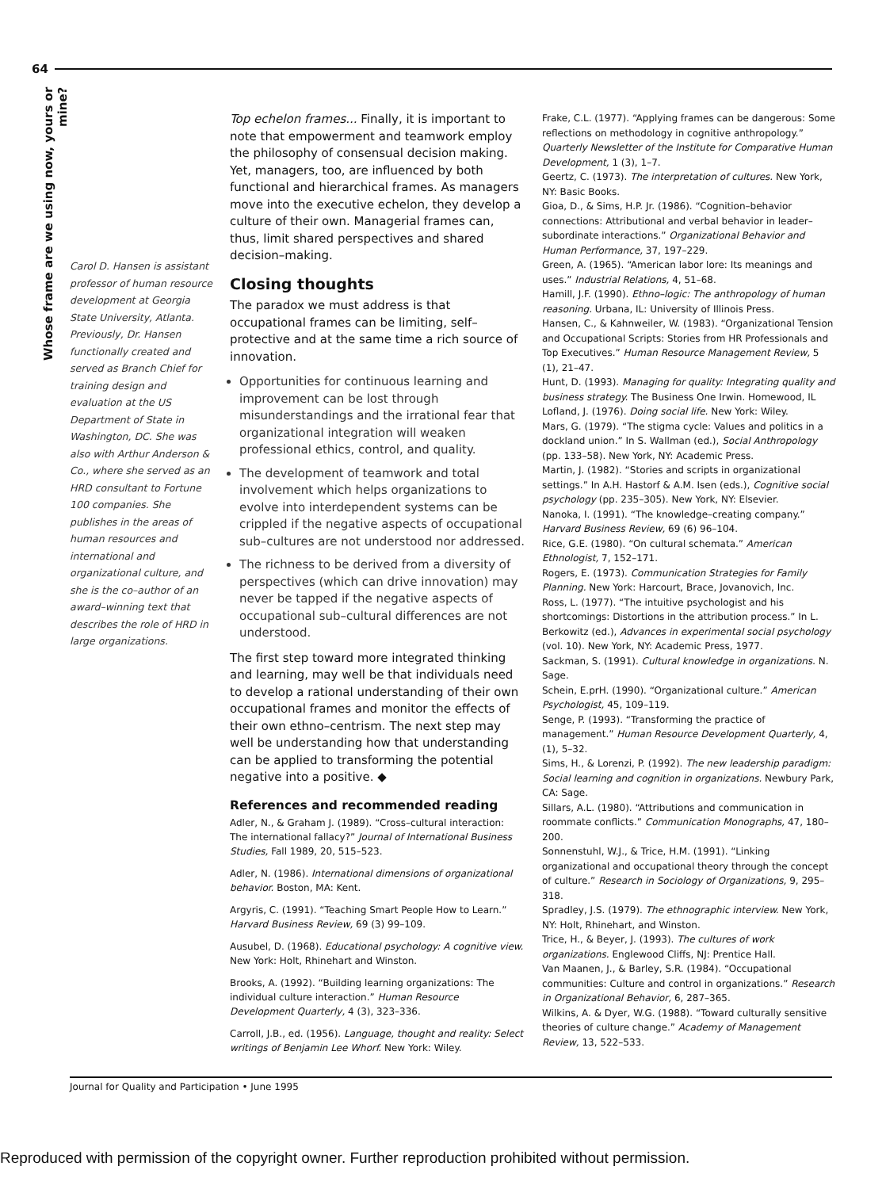64
Whose frame are we using now, yours or mine?
Carol D. Hansen is assistant professor of human resource development at Georgia State University, Atlanta. Previously, Dr. Hansen functionally created and served as Branch Chief for training design and evaluation at the US Department of State in Washington, DC. She was also with Arthur Anderson & Co., where she served as an HRD consultant to Fortune 100 companies. She publishes in the areas of human resources and international and organizational culture, and she is the co–author of an award–winning text that describes the role of HRD in large organizations.
Top echelon frames... Finally, it is important to note that empowerment and teamwork employ the philosophy of consensual decision making. Yet, managers, too, are influenced by both functional and hierarchical frames. As managers move into the executive echelon, they develop a culture of their own. Managerial frames can, thus, limit shared perspectives and shared decision–making.
Closing thoughts
The paradox we must address is that occupational frames can be limiting, self–protective and at the same time a rich source of innovation.
Opportunities for continuous learning and improvement can be lost through misunderstandings and the irrational fear that organizational integration will weaken professional ethics, control, and quality.
The development of teamwork and total involvement which helps organizations to evolve into interdependent systems can be crippled if the negative aspects of occupational sub–cultures are not understood nor addressed.
The richness to be derived from a diversity of perspectives (which can drive innovation) may never be tapped if the negative aspects of occupational sub–cultural differences are not understood.
The first step toward more integrated thinking and learning, may well be that individuals need to develop a rational understanding of their own occupational frames and monitor the effects of their own ethno–centrism. The next step may well be understanding how that understanding can be applied to transforming the potential negative into a positive. ◆
References and recommended reading
Adler, N., & Graham J. (1989). “Cross–cultural interaction: The international fallacy?” Journal of International Business Studies, Fall 1989, 20, 515–523.
Adler, N. (1986). International dimensions of organizational behavior. Boston, MA: Kent.
Argyris, C. (1991). “Teaching Smart People How to Learn.” Harvard Business Review, 69 (3) 99–109.
Ausubel, D. (1968). Educational psychology: A cognitive view. New York: Holt, Rhinehart and Winston.
Brooks, A. (1992). “Building learning organizations: The individual culture interaction.” Human Resource Development Quarterly, 4 (3), 323–336.
Carroll, J.B., ed. (1956). Language, thought and reality: Select writings of Benjamin Lee Whorf. New York: Wiley.
Frake, C.L. (1977). “Applying frames can be dangerous: Some reflections on methodology in cognitive anthropology.” Quarterly Newsletter of the Institute for Comparative Human Development, 1 (3), 1–7.
Geertz, C. (1973). The interpretation of cultures. New York, NY: Basic Books.
Gioa, D., & Sims, H.P. Jr. (1986). “Cognition–behavior connections: Attributional and verbal behavior in leader–subordinate interactions.” Organizational Behavior and Human Performance, 37, 197–229.
Green, A. (1965). “American labor lore: Its meanings and uses.” Industrial Relations, 4, 51–68.
Hamill, J.F. (1990). Ethno–logic: The anthropology of human reasoning. Urbana, IL: University of Illinois Press.
Hansen, C., & Kahnweiler, W. (1983). “Organizational Tension and Occupational Scripts: Stories from HR Professionals and Top Executives.” Human Resource Management Review, 5 (1), 21–47.
Hunt, D. (1993). Managing for quality: Integrating quality and business strategy. The Business One Irwin. Homewood, IL
Lofland, J. (1976). Doing social life. New York: Wiley.
Mars, G. (1979). “The stigma cycle: Values and politics in a dockland union.” In S. Wallman (ed.), Social Anthropology (pp. 133–58). New York, NY: Academic Press.
Martin, J. (1982). “Stories and scripts in organizational settings.” In A.H. Hastorf & A.M. Isen (eds.), Cognitive social psychology (pp. 235–305). New York, NY: Elsevier.
Nanoka, I. (1991). “The knowledge–creating company.” Harvard Business Review, 69 (6) 96–104.
Rice, G.E. (1980). “On cultural schemata.” American Ethnologist, 7, 152–171.
Rogers, E. (1973). Communication Strategies for Family Planning. New York: Harcourt, Brace, Jovanovich, Inc.
Ross, L. (1977). “The intuitive psychologist and his shortcomings: Distortions in the attribution process.” In L. Berkowitz (ed.), Advances in experimental social psychology (vol. 10). New York, NY: Academic Press, 1977.
Sackman, S. (1991). Cultural knowledge in organizations. N. Sage.
Schein, E.prH. (1990). “Organizational culture.” American Psychologist, 45, 109–119.
Senge, P. (1993). “Transforming the practice of management.” Human Resource Development Quarterly, 4, (1), 5–32.
Sims, H., & Lorenzi, P. (1992). The new leadership paradigm: Social learning and cognition in organizations. Newbury Park, CA: Sage.
Sillars, A.L. (1980). “Attributions and communication in roommate conflicts.” Communication Monographs, 47, 180–200.
Sonnenstuhl, W.J., & Trice, H.M. (1991). “Linking organizational and occupational theory through the concept of culture.” Research in Sociology of Organizations, 9, 295–318.
Spradley, J.S. (1979). The ethnographic interview. New York, NY: Holt, Rhinehart, and Winston.
Trice, H., & Beyer, J. (1993). The cultures of work organizations. Englewood Cliffs, NJ: Prentice Hall.
Van Maanen, J., & Barley, S.R. (1984). “Occupational communities: Culture and control in organizations.” Research in Organizational Behavior, 6, 287–365.
Wilkins, A. & Dyer, W.G. (1988). “Toward culturally sensitive theories of culture change.” Academy of Management Review, 13, 522–533.
Journal for Quality and Participation • June 1995
Reproduced with permission of the copyright owner. Further reproduction prohibited without permission.